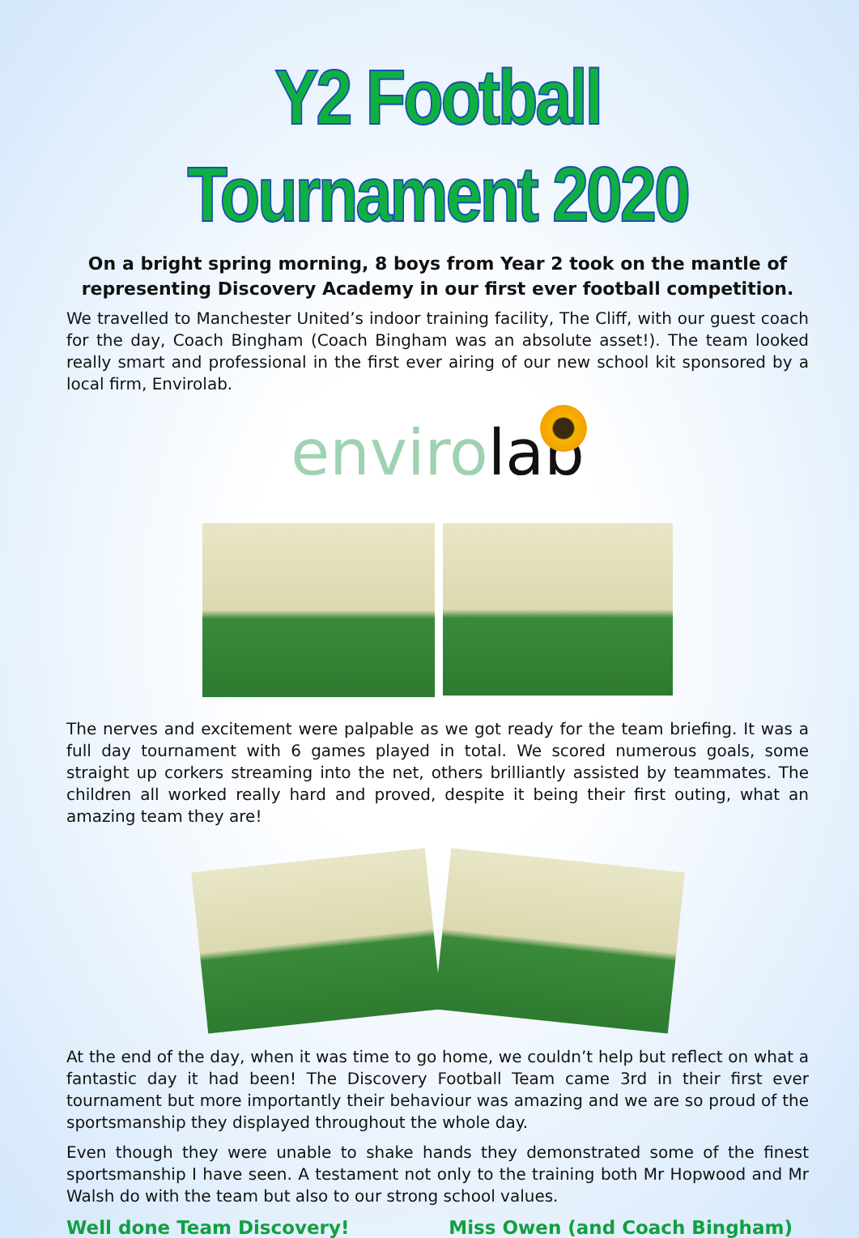Y2 Football Tournament 2020
On a bright spring morning, 8 boys from Year 2 took on the mantle of representing Discovery Academy in our first ever football competition.
We travelled to Manchester United’s indoor training facility, The Cliff, with our guest coach for the day, Coach Bingham (Coach Bingham was an absolute asset!). The team looked really smart and professional in the first ever airing of our new school kit sponsored by a local firm, Envirolab.
envirolab
The nerves and excitement were palpable as we got ready for the team briefing. It was a full day tournament with 6 games played in total. We scored numerous goals, some straight up corkers streaming into the net, others brilliantly assisted by teammates. The children all worked really hard and proved, despite it being their first outing, what an amazing team they are!
At the end of the day, when it was time to go home, we couldn’t help but reflect on what a fantastic day it had been! The Discovery Football Team came 3rd in their first ever tournament but more importantly their behaviour was amazing and we are so proud of the sportsmanship they displayed throughout the whole day.
Even though they were unable to shake hands they demonstrated some of the finest sportsmanship I have seen. A testament not only to the training both Mr Hopwood and Mr Walsh do with the team but also to our strong school values.
Well done Team Discovery! Miss Owen (and Coach Bingham)